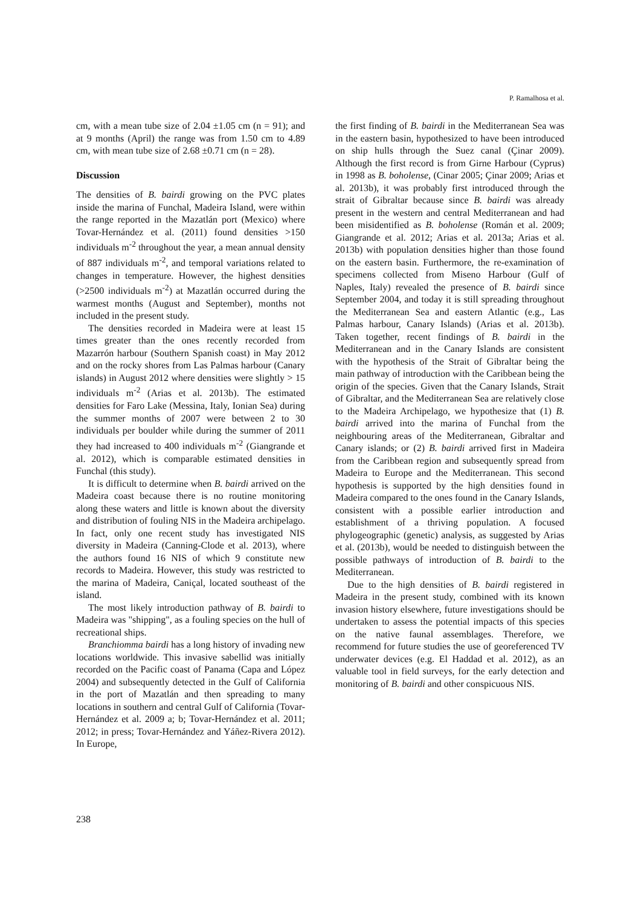P. Ramalhosa et al.
cm, with a mean tube size of 2.04 ±1.05 cm (n = 91); and at 9 months (April) the range was from 1.50 cm to 4.89 cm, with mean tube size of 2.68 ±0.71 cm (n = 28).
Discussion
The densities of B. bairdi growing on the PVC plates inside the marina of Funchal, Madeira Island, were within the range reported in the Mazatlán port (Mexico) where Tovar-Hernández et al. (2011) found densities >150 individuals m<sup>-2</sup> throughout the year, a mean annual density of 887 individuals m<sup>-2</sup>, and temporal variations related to changes in temperature. However, the highest densities (>2500 individuals m<sup>-2</sup>) at Mazatlán occurred during the warmest months (August and September), months not included in the present study.
The densities recorded in Madeira were at least 15 times greater than the ones recently recorded from Mazarrón harbour (Southern Spanish coast) in May 2012 and on the rocky shores from Las Palmas harbour (Canary islands) in August 2012 where densities were slightly > 15 individuals m<sup>-2</sup> (Arias et al. 2013b). The estimated densities for Faro Lake (Messina, Italy, Ionian Sea) during the summer months of 2007 were between 2 to 30 individuals per boulder while during the summer of 2011 they had increased to 400 individuals m<sup>-2</sup> (Giangrande et al. 2012), which is comparable estimated densities in Funchal (this study).
It is difficult to determine when B. bairdi arrived on the Madeira coast because there is no routine monitoring along these waters and little is known about the diversity and distribution of fouling NIS in the Madeira archipelago. In fact, only one recent study has investigated NIS diversity in Madeira (Canning-Clode et al. 2013), where the authors found 16 NIS of which 9 constitute new records to Madeira. However, this study was restricted to the marina of Madeira, Caniçal, located southeast of the island.
The most likely introduction pathway of B. bairdi to Madeira was "shipping", as a fouling species on the hull of recreational ships.
Branchiomma bairdi has a long history of invading new locations worldwide. This invasive sabellid was initially recorded on the Pacific coast of Panama (Capa and López 2004) and subsequently detected in the Gulf of California in the port of Mazatlán and then spreading to many locations in southern and central Gulf of California (Tovar-Hernández et al. 2009 a; b; Tovar-Hernández et al. 2011; 2012; in press; Tovar-Hernández and Yáñez-Rivera 2012). In Europe,
the first finding of B. bairdi in the Mediterranean Sea was in the eastern basin, hypothesized to have been introduced on ship hulls through the Suez canal (Çinar 2009). Although the first record is from Girne Harbour (Cyprus) in 1998 as B. boholense, (Cinar 2005; Çinar 2009; Arias et al. 2013b), it was probably first introduced through the strait of Gibraltar because since B. bairdi was already present in the western and central Mediterranean and had been misidentified as B. boholense (Román et al. 2009; Giangrande et al. 2012; Arias et al. 2013a; Arias et al. 2013b) with population densities higher than those found on the eastern basin. Furthermore, the re-examination of specimens collected from Miseno Harbour (Gulf of Naples, Italy) revealed the presence of B. bairdi since September 2004, and today it is still spreading throughout the Mediterranean Sea and eastern Atlantic (e.g., Las Palmas harbour, Canary Islands) (Arias et al. 2013b). Taken together, recent findings of B. bairdi in the Mediterranean and in the Canary Islands are consistent with the hypothesis of the Strait of Gibraltar being the main pathway of introduction with the Caribbean being the origin of the species. Given that the Canary Islands, Strait of Gibraltar, and the Mediterranean Sea are relatively close to the Madeira Archipelago, we hypothesize that (1) B. bairdi arrived into the marina of Funchal from the neighbouring areas of the Mediterranean, Gibraltar and Canary islands; or (2) B. bairdi arrived first in Madeira from the Caribbean region and subsequently spread from Madeira to Europe and the Mediterranean. This second hypothesis is supported by the high densities found in Madeira compared to the ones found in the Canary Islands, consistent with a possible earlier introduction and establishment of a thriving population. A focused phylogeographic (genetic) analysis, as suggested by Arias et al. (2013b), would be needed to distinguish between the possible pathways of introduction of B. bairdi to the Mediterranean.
Due to the high densities of B. bairdi registered in Madeira in the present study, combined with its known invasion history elsewhere, future investigations should be undertaken to assess the potential impacts of this species on the native faunal assemblages. Therefore, we recommend for future studies the use of georeferenced TV underwater devices (e.g. El Haddad et al. 2012), as an valuable tool in field surveys, for the early detection and monitoring of B. bairdi and other conspicuous NIS.
238